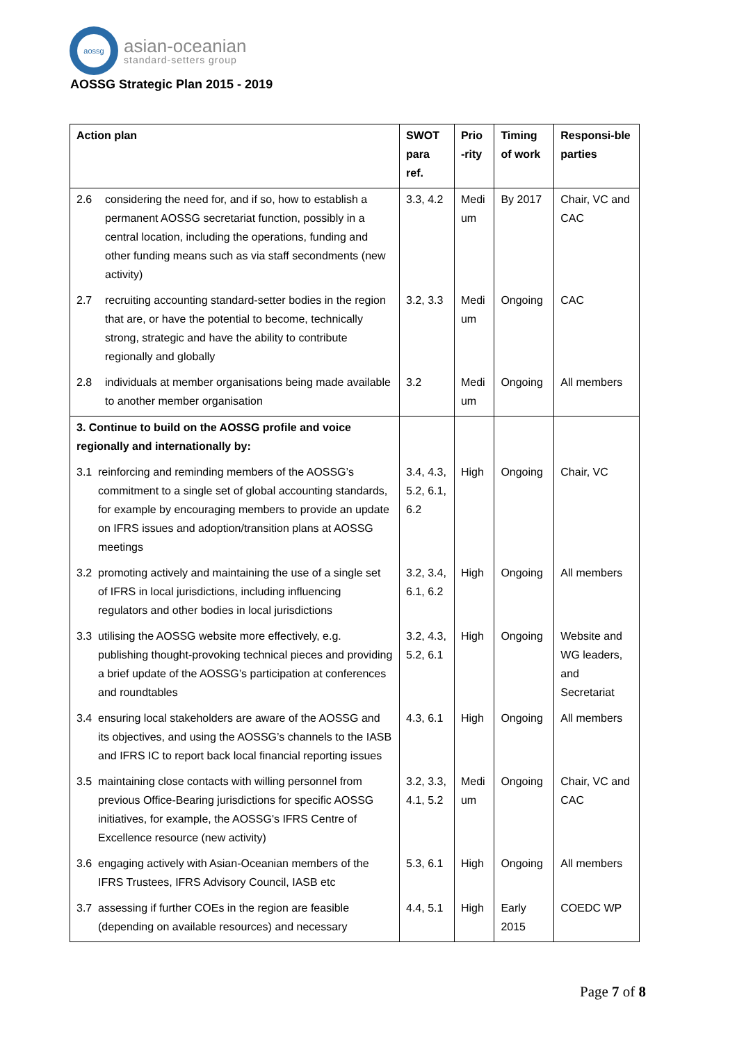aossg
asian-oceanian
standard-setters group
AOSSG Strategic Plan 2015 - 2019
| Action plan | SWOT para ref. | Prio -rity | Timing of work | Responsi-ble parties |
| --- | --- | --- | --- | --- |
| 2.6 considering the need for, and if so, how to establish a permanent AOSSG secretariat function, possibly in a central location, including the operations, funding and other funding means such as via staff secondments (new activity) | 3.3, 4.2 | Medi um | By 2017 | Chair, VC and CAC |
| 2.7 recruiting accounting standard-setter bodies in the region that are, or have the potential to become, technically strong, strategic and have the ability to contribute regionally and globally | 3.2, 3.3 | Medi um | Ongoing | CAC |
| 2.8 individuals at member organisations being made available to another member organisation | 3.2 | Medi um | Ongoing | All members |
| 3. Continue to build on the AOSSG profile and voice regionally and internationally by: | | | | |
| 3.1 reinforcing and reminding members of the AOSSG’s commitment to a single set of global accounting standards, for example by encouraging members to provide an update on IFRS issues and adoption/transition plans at AOSSG meetings | 3.4, 4.3, 5.2, 6.1, 6.2 | High | Ongoing | Chair, VC |
| 3.2 promoting actively and maintaining the use of a single set of IFRS in local jurisdictions, including influencing regulators and other bodies in local jurisdictions | 3.2, 3.4, 6.1, 6.2 | High | Ongoing | All members |
| 3.3 utilising the AOSSG website more effectively, e.g. publishing thought-provoking technical pieces and providing a brief update of the AOSSG’s participation at conferences and roundtables | 3.2, 4.3, 5.2, 6.1 | High | Ongoing | Website and WG leaders, and Secretariat |
| 3.4 ensuring local stakeholders are aware of the AOSSG and its objectives, and using the AOSSG’s channels to the IASB and IFRS IC to report back local financial reporting issues | 4.3, 6.1 | High | Ongoing | All members |
| 3.5 maintaining close contacts with willing personnel from previous Office-Bearing jurisdictions for specific AOSSG initiatives, for example, the AOSSG's IFRS Centre of Excellence resource (new activity) | 3.2, 3.3, 4.1, 5.2 | Medi um | Ongoing | Chair, VC and CAC |
| 3.6 engaging actively with Asian-Oceanian members of the IFRS Trustees, IFRS Advisory Council, IASB etc | 5.3, 6.1 | High | Ongoing | All members |
| 3.7 assessing if further COEs in the region are feasible (depending on available resources) and necessary | 4.4, 5.1 | High | Early 2015 | COEDC WP |
Page 7 of 8